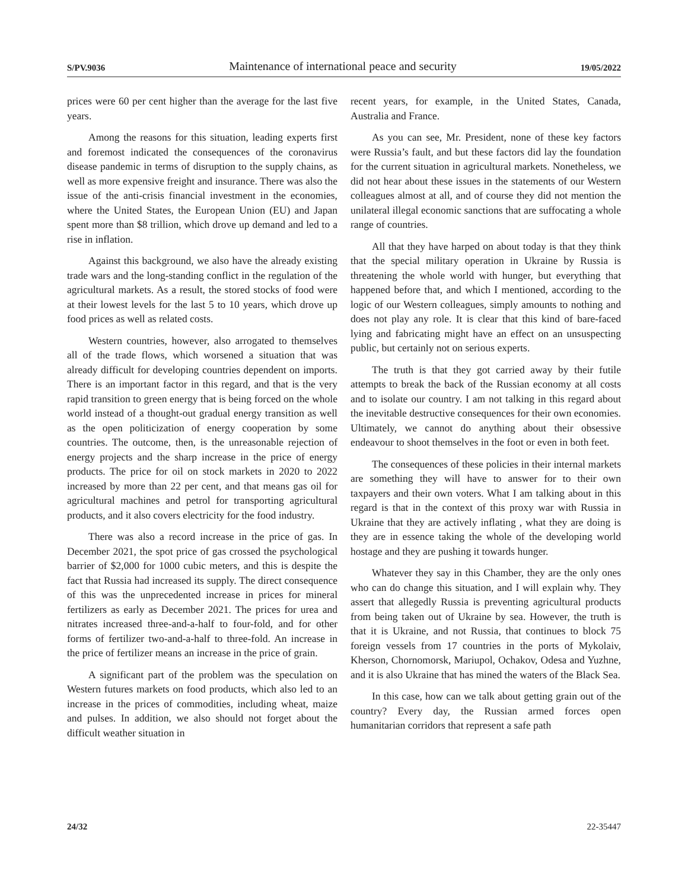S/PV.9036 Maintenance of international peace and security 19/05/2022
prices were 60 per cent higher than the average for the last five years.
Among the reasons for this situation, leading experts first and foremost indicated the consequences of the coronavirus disease pandemic in terms of disruption to the supply chains, as well as more expensive freight and insurance. There was also the issue of the anti-crisis financial investment in the economies, where the United States, the European Union (EU) and Japan spent more than $8 trillion, which drove up demand and led to a rise in inflation.
Against this background, we also have the already existing trade wars and the long-standing conflict in the regulation of the agricultural markets. As a result, the stored stocks of food were at their lowest levels for the last 5 to 10 years, which drove up food prices as well as related costs.
Western countries, however, also arrogated to themselves all of the trade flows, which worsened a situation that was already difficult for developing countries dependent on imports. There is an important factor in this regard, and that is the very rapid transition to green energy that is being forced on the whole world instead of a thought-out gradual energy transition as well as the open politicization of energy cooperation by some countries. The outcome, then, is the unreasonable rejection of energy projects and the sharp increase in the price of energy products. The price for oil on stock markets in 2020 to 2022 increased by more than 22 per cent, and that means gas oil for agricultural machines and petrol for transporting agricultural products, and it also covers electricity for the food industry.
There was also a record increase in the price of gas. In December 2021, the spot price of gas crossed the psychological barrier of $2,000 for 1000 cubic meters, and this is despite the fact that Russia had increased its supply. The direct consequence of this was the unprecedented increase in prices for mineral fertilizers as early as December 2021. The prices for urea and nitrates increased three-and-a-half to four-fold, and for other forms of fertilizer two-and-a-half to three-fold. An increase in the price of fertilizer means an increase in the price of grain.
A significant part of the problem was the speculation on Western futures markets on food products, which also led to an increase in the prices of commodities, including wheat, maize and pulses. In addition, we also should not forget about the difficult weather situation in
recent years, for example, in the United States, Canada, Australia and France.
As you can see, Mr. President, none of these key factors were Russia’s fault, and but these factors did lay the foundation for the current situation in agricultural markets. Nonetheless, we did not hear about these issues in the statements of our Western colleagues almost at all, and of course they did not mention the unilateral illegal economic sanctions that are suffocating a whole range of countries.
All that they have harped on about today is that they think that the special military operation in Ukraine by Russia is threatening the whole world with hunger, but everything that happened before that, and which I mentioned, according to the logic of our Western colleagues, simply amounts to nothing and does not play any role. It is clear that this kind of bare-faced lying and fabricating might have an effect on an unsuspecting public, but certainly not on serious experts.
The truth is that they got carried away by their futile attempts to break the back of the Russian economy at all costs and to isolate our country. I am not talking in this regard about the inevitable destructive consequences for their own economies. Ultimately, we cannot do anything about their obsessive endeavour to shoot themselves in the foot or even in both feet.
The consequences of these policies in their internal markets are something they will have to answer for to their own taxpayers and their own voters. What I am talking about in this regard is that in the context of this proxy war with Russia in Ukraine that they are actively inflating , what they are doing is they are in essence taking the whole of the developing world hostage and they are pushing it towards hunger.
Whatever they say in this Chamber, they are the only ones who can do change this situation, and I will explain why. They assert that allegedly Russia is preventing agricultural products from being taken out of Ukraine by sea. However, the truth is that it is Ukraine, and not Russia, that continues to block 75 foreign vessels from 17 countries in the ports of Mykolaiv, Kherson, Chornomorsk, Mariupol, Ochakov, Odesa and Yuzhne, and it is also Ukraine that has mined the waters of the Black Sea.
In this case, how can we talk about getting grain out of the country? Every day, the Russian armed forces open humanitarian corridors that represent a safe path
24/32 22-35447